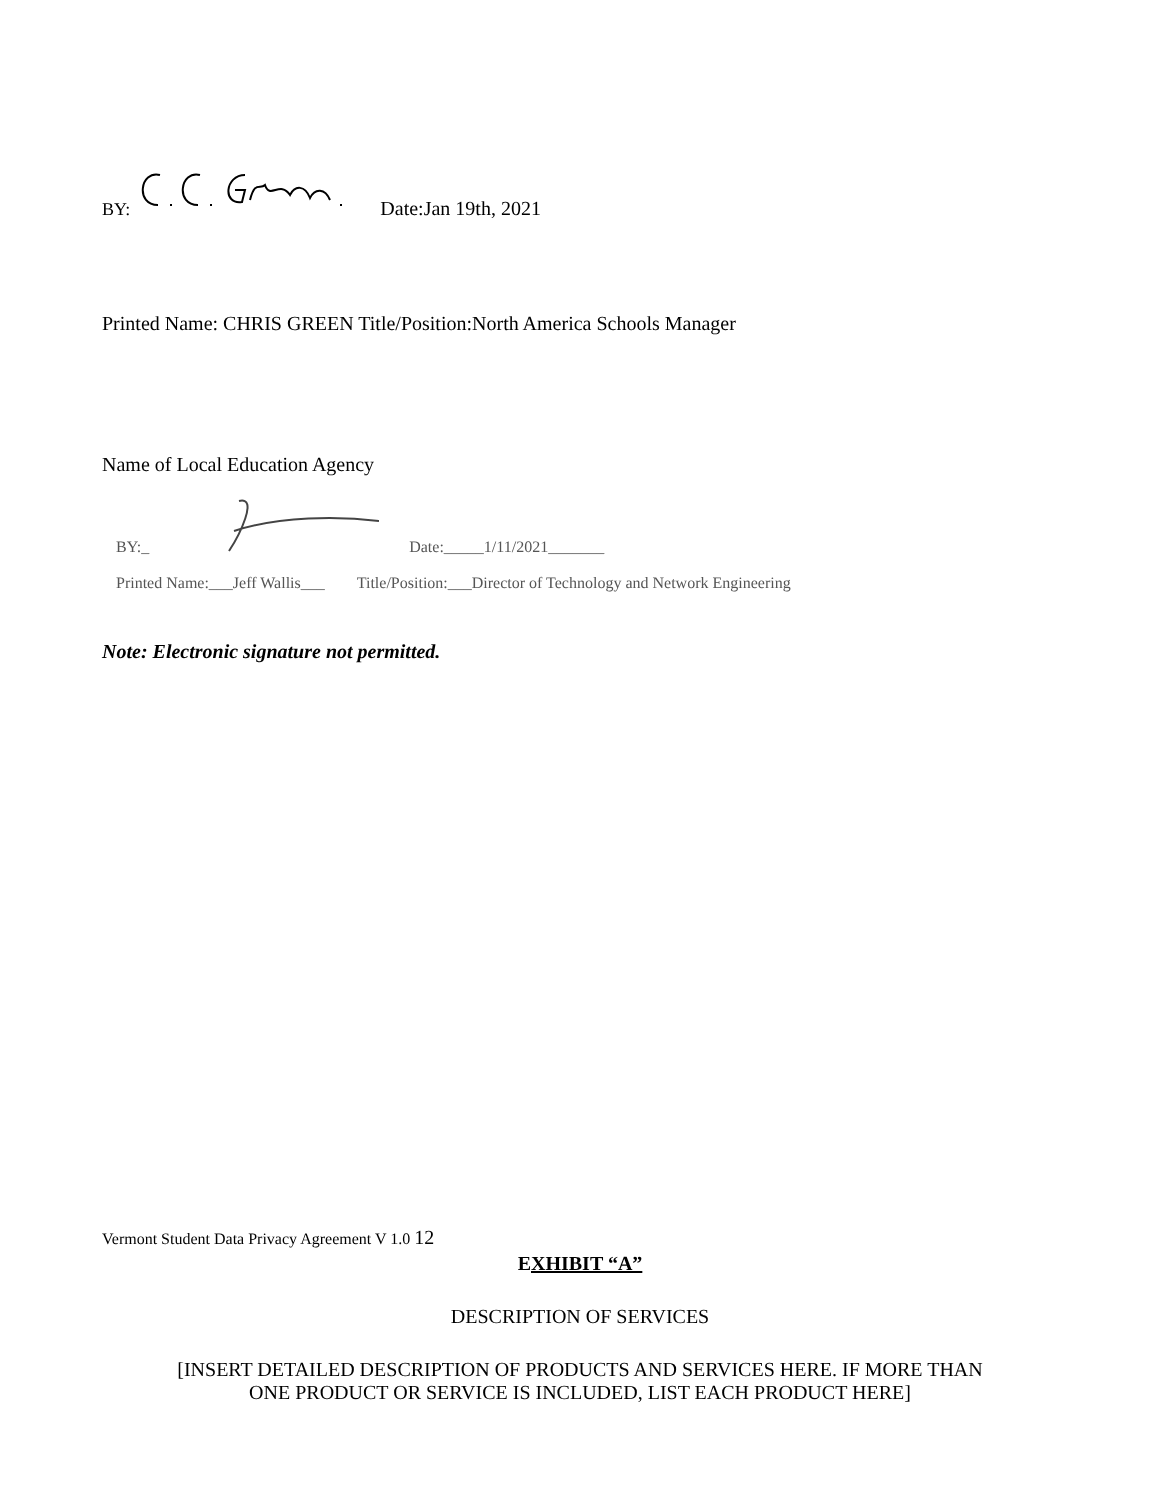BY: Date:Jan 19th, 2021
Printed Name: CHRIS GREEN Title/Position:North America Schools Manager
Name of Local Education Agency
BY:_ Date:_____1/11/2021_______
Printed Name:___Jeff Wallis___ Title/Position:___Director of Technology and Network Engineering
Note: Electronic signature not permitted.
Vermont Student Data Privacy Agreement V 1.0 12
EXHIBIT “A”
DESCRIPTION OF SERVICES
[INSERT DETAILED DESCRIPTION OF PRODUCTS AND SERVICES HERE. IF MORE THAN
ONE PRODUCT OR SERVICE IS INCLUDED, LIST EACH PRODUCT HERE]